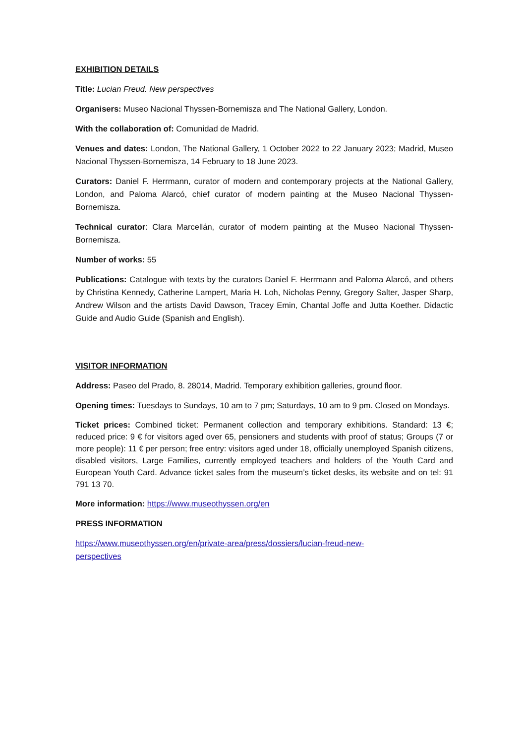EXHIBITION DETAILS
Title: Lucian Freud. New perspectives
Organisers: Museo Nacional Thyssen-Bornemisza and The National Gallery, London.
With the collaboration of: Comunidad de Madrid.
Venues and dates: London, The National Gallery, 1 October 2022 to 22 January 2023; Madrid, Museo Nacional Thyssen-Bornemisza, 14 February to 18 June 2023.
Curators: Daniel F. Herrmann, curator of modern and contemporary projects at the National Gallery, London, and Paloma Alarcó, chief curator of modern painting at the Museo Nacional Thyssen-Bornemisza.
Technical curator: Clara Marcellán, curator of modern painting at the Museo Nacional Thyssen-Bornemisza.
Number of works: 55
Publications: Catalogue with texts by the curators Daniel F. Herrmann and Paloma Alarcó, and others by Christina Kennedy, Catherine Lampert, Maria H. Loh, Nicholas Penny, Gregory Salter, Jasper Sharp, Andrew Wilson and the artists David Dawson, Tracey Emin, Chantal Joffe and Jutta Koether. Didactic Guide and Audio Guide (Spanish and English).
VISITOR INFORMATION
Address: Paseo del Prado, 8. 28014, Madrid. Temporary exhibition galleries, ground floor.
Opening times: Tuesdays to Sundays, 10 am to 7 pm; Saturdays, 10 am to 9 pm. Closed on Mondays.
Ticket prices: Combined ticket: Permanent collection and temporary exhibitions. Standard: 13 €; reduced price: 9 € for visitors aged over 65, pensioners and students with proof of status; Groups (7 or more people): 11 € per person; free entry: visitors aged under 18, officially unemployed Spanish citizens, disabled visitors, Large Families, currently employed teachers and holders of the Youth Card and European Youth Card. Advance ticket sales from the museum’s ticket desks, its website and on tel: 91 791 13 70.
More information: https://www.museothyssen.org/en
PRESS INFORMATION
https://www.museothyssen.org/en/private-area/press/dossiers/lucian-freud-new-
perspectives